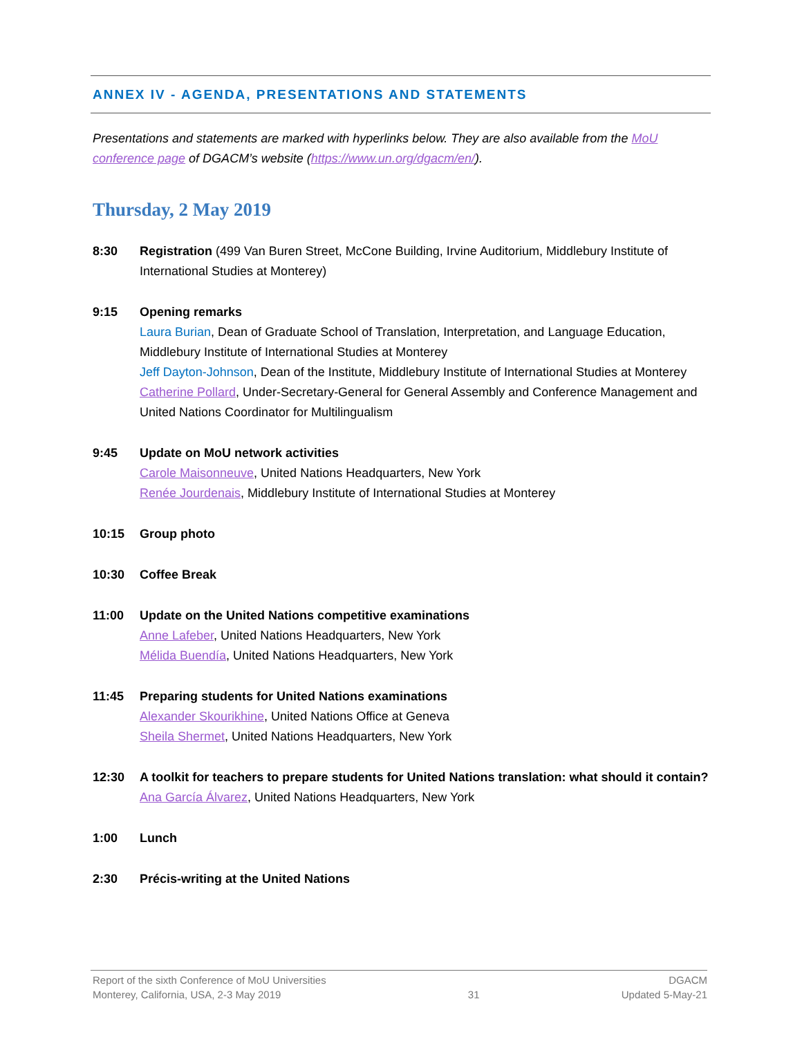ANNEX IV - AGENDA, PRESENTATIONS AND STATEMENTS
Presentations and statements are marked with hyperlinks below. They are also available from the MoU conference page of DGACM’s website (https://www.un.org/dgacm/en/).
Thursday, 2 May 2019
8:30 Registration (499 Van Buren Street, McCone Building, Irvine Auditorium, Middlebury Institute of International Studies at Monterey)
9:15 Opening remarks
Laura Burian, Dean of Graduate School of Translation, Interpretation, and Language Education, Middlebury Institute of International Studies at Monterey
Jeff Dayton-Johnson, Dean of the Institute, Middlebury Institute of International Studies at Monterey
Catherine Pollard, Under-Secretary-General for General Assembly and Conference Management and United Nations Coordinator for Multilingualism
9:45 Update on MoU network activities
Carole Maisonneuve, United Nations Headquarters, New York
Renée Jourdenais, Middlebury Institute of International Studies at Monterey
10:15 Group photo
10:30 Coffee Break
11:00 Update on the United Nations competitive examinations
Anne Lafeber, United Nations Headquarters, New York
Mélida Buendía, United Nations Headquarters, New York
11:45 Preparing students for United Nations examinations
Alexander Skourikhine, United Nations Office at Geneva
Sheila Shermet, United Nations Headquarters, New York
12:30 A toolkit for teachers to prepare students for United Nations translation: what should it contain?
Ana García Álvarez, United Nations Headquarters, New York
1:00 Lunch
2:30 Précis-writing at the United Nations
Report of the sixth Conference of MoU Universities
Monterey, California, USA, 2-3 May 2019
31
DGACM
Updated 5-May-21